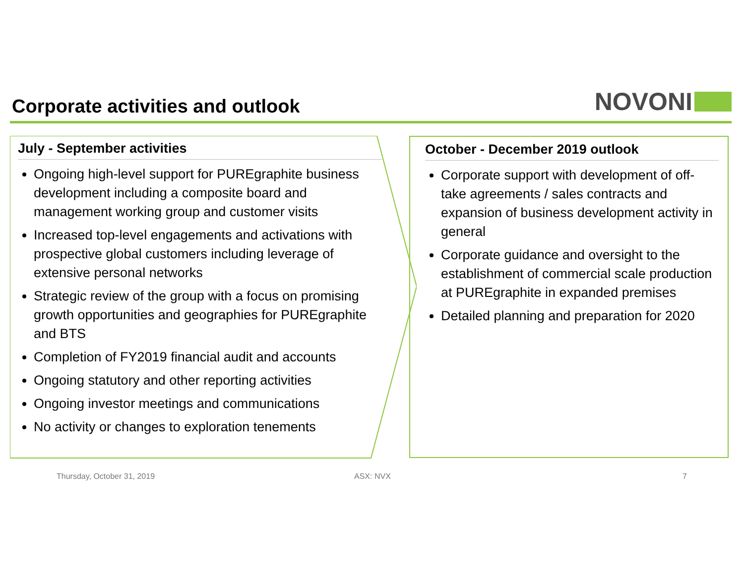Corporate activities and outlook
NOVONI
July - September activities
Ongoing high-level support for PUREgraphite business development including a composite board and management working group and customer visits
Increased top-level engagements and activations with prospective global customers including leverage of extensive personal networks
Strategic review of the group with a focus on promising growth opportunities and geographies for PUREgraphite and BTS
Completion of FY2019 financial audit and accounts
Ongoing statutory and other reporting activities
Ongoing investor meetings and communications
No activity or changes to exploration tenements
October - December 2019 outlook
Corporate support with development of off-take agreements / sales contracts and expansion of business development activity in general
Corporate guidance and oversight to the establishment of commercial scale production at PUREgraphite in expanded premises
Detailed planning and preparation for 2020
Thursday, October 31, 2019 ASX: NVX 7